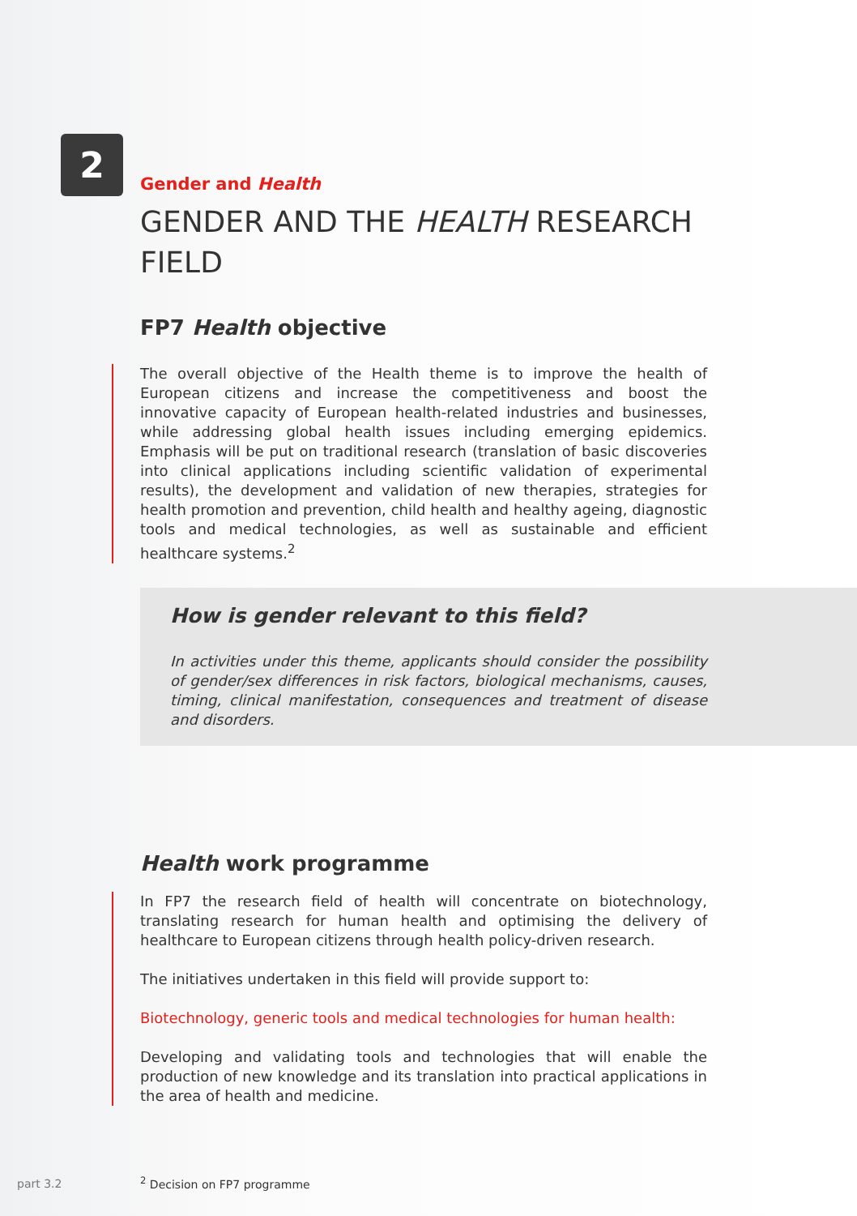2
Gender and Health
GENDER AND THE HEALTH RESEARCH FIELD
FP7 Health objective
The overall objective of the Health theme is to improve the health of European citizens and increase the competitiveness and boost the innovative capacity of European health-related industries and businesses, while addressing global health issues including emerging epidemics. Emphasis will be put on traditional research (translation of basic discoveries into clinical applications including scientific validation of experimental results), the development and validation of new therapies, strategies for health promotion and prevention, child health and healthy ageing, diagnostic tools and medical technologies, as well as sustainable and efficient healthcare systems.<sup>2</sup>
How is gender relevant to this field?
In activities under this theme, applicants should consider the possibility of gender/sex differences in risk factors, biological mechanisms, causes, timing, clinical manifestation, consequences and treatment of disease and disorders.
Health work programme
In FP7 the research field of health will concentrate on biotechnology, translating research for human health and optimising the delivery of healthcare to European citizens through health policy-driven research.
The initiatives undertaken in this field will provide support to:
Biotechnology, generic tools and medical technologies for human health:
Developing and validating tools and technologies that will enable the production of new knowledge and its translation into practical applications in the area of health and medicine.
<sup>2</sup> Decision on FP7 programme
part 3.2